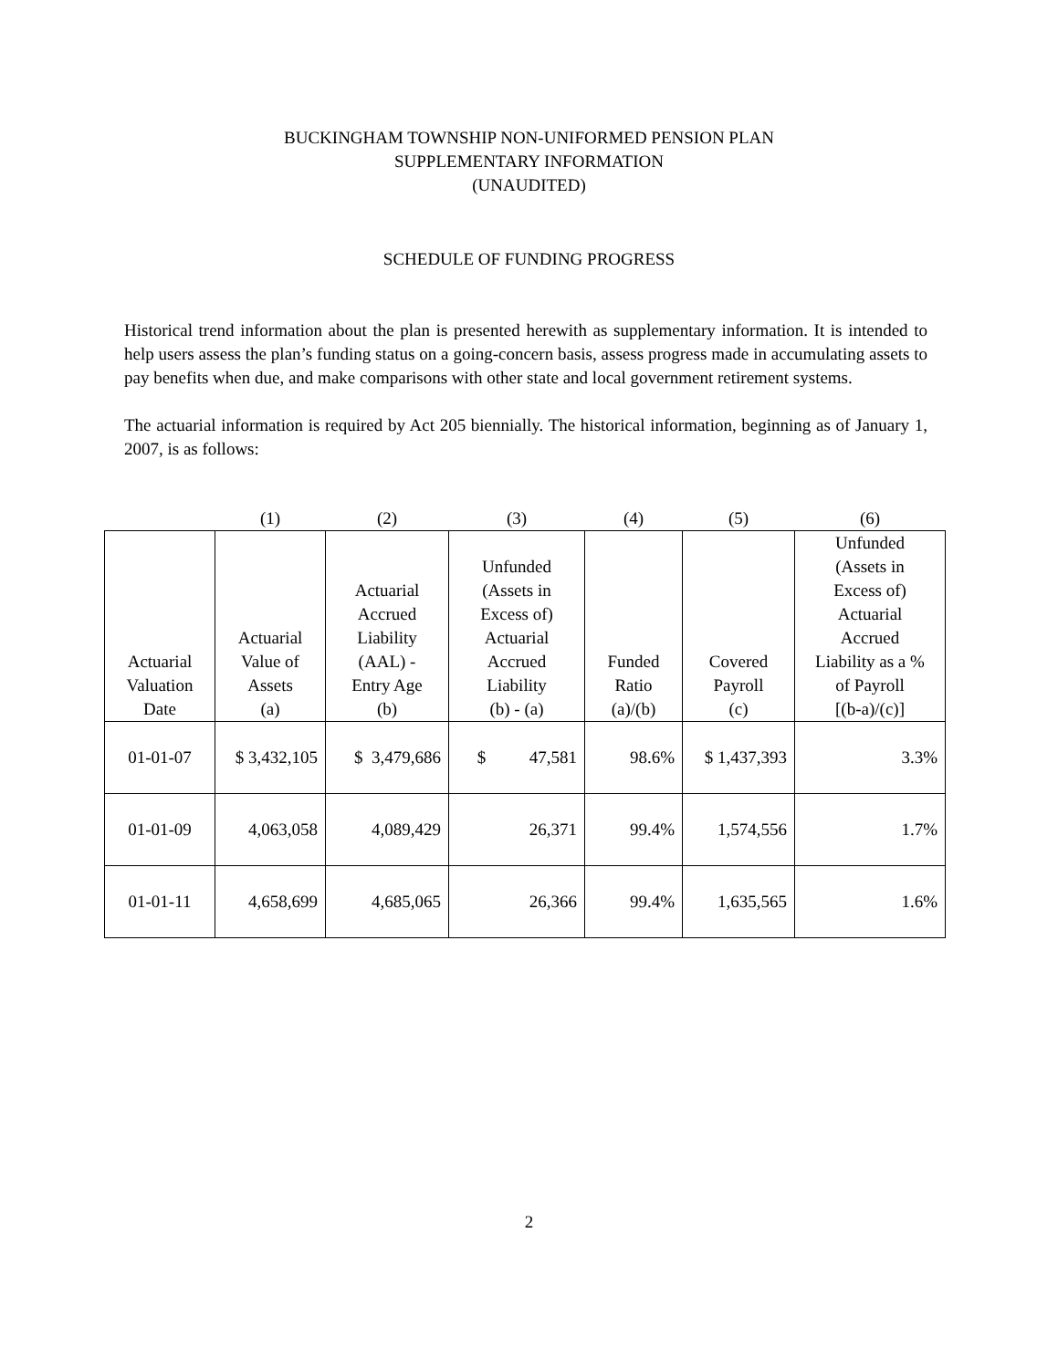BUCKINGHAM TOWNSHIP NON-UNIFORMED PENSION PLAN
SUPPLEMENTARY INFORMATION
(UNAUDITED)
SCHEDULE OF FUNDING PROGRESS
Historical trend information about the plan is presented herewith as supplementary information. It is intended to help users assess the plan’s funding status on a going-concern basis, assess progress made in accumulating assets to pay benefits when due, and make comparisons with other state and local government retirement systems.
The actuarial information is required by Act 205 biennially. The historical information, beginning as of January 1, 2007, is as follows:
| | (1) | (2) | (3) | (4) | (5) | (6) |
| Actuarial Valuation Date | Actuarial Value of Assets (a) | Actuarial Accrued Liability (AAL) - Entry Age (b) | Unfunded (Assets in Excess of) Actuarial Accrued Liability (b) - (a) | Funded Ratio (a)/(b) | Covered Payroll (c) | Unfunded (Assets in Excess of) Actuarial Accrued Liability as a % of Payroll [(b-a)/(c)] |
| 01-01-07 | $ 3,432,105 | $ 3,479,686 | $ 47,581 | 98.6% | $ 1,437,393 | 3.3% |
| 01-01-09 | 4,063,058 | 4,089,429 | 26,371 | 99.4% | 1,574,556 | 1.7% |
| 01-01-11 | 4,658,699 | 4,685,065 | 26,366 | 99.4% | 1,635,565 | 1.6% |
2